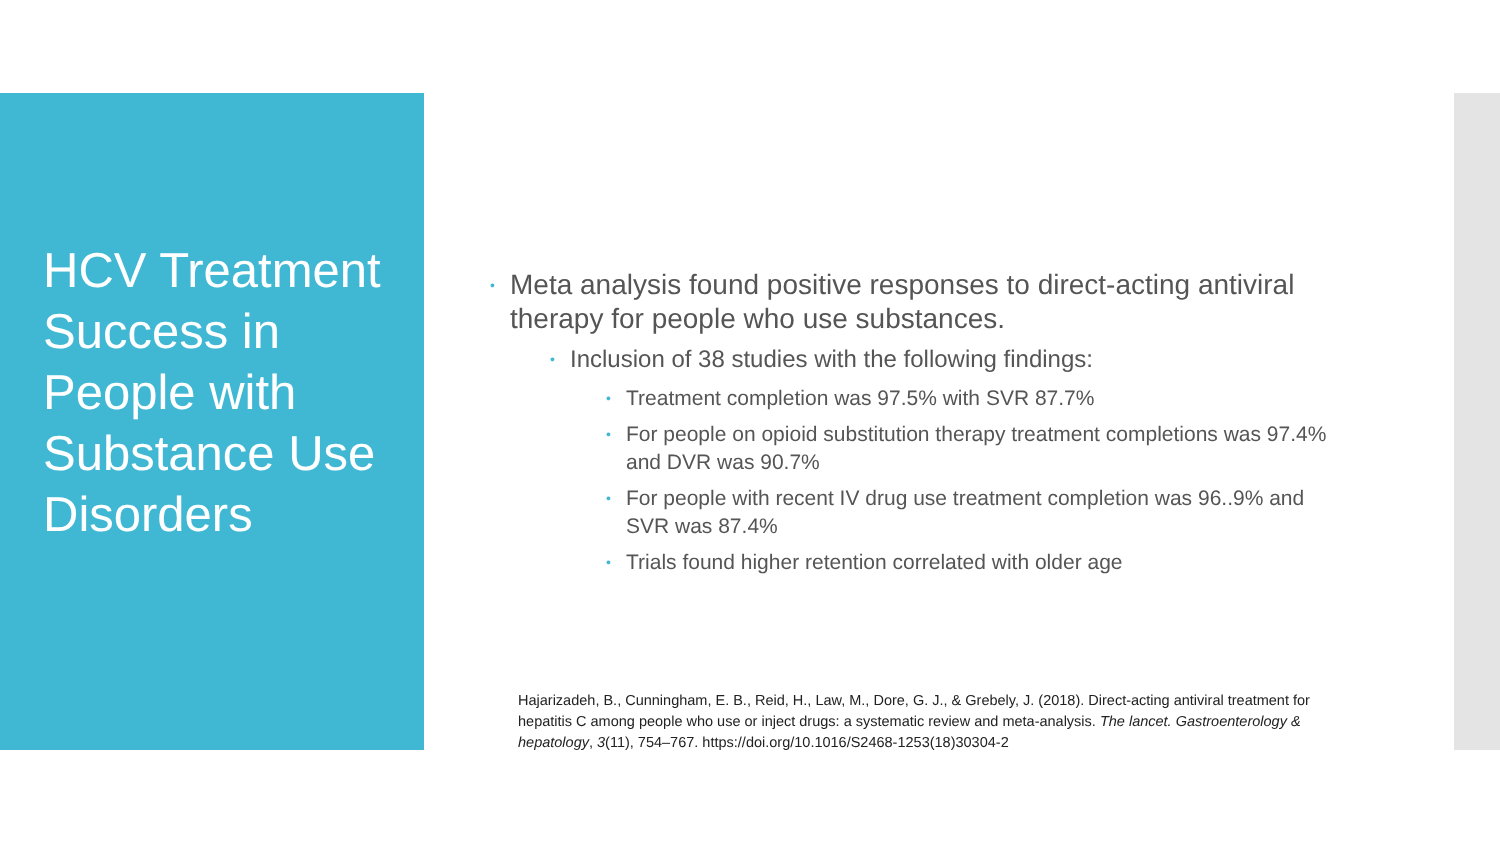HCV Treatment Success in People with Substance Use Disorders
• Meta analysis found positive responses to direct-acting antiviral therapy for people who use substances.
• Inclusion of 38 studies with the following findings:
• Treatment completion was 97.5% with SVR 87.7%
• For people on opioid substitution therapy treatment completions was 97.4% and DVR was 90.7%
• For people with recent IV drug use treatment completion was 96..9% and SVR was 87.4%
• Trials found higher retention correlated with older age
Hajarizadeh, B., Cunningham, E. B., Reid, H., Law, M., Dore, G. J., & Grebely, J. (2018). Direct-acting antiviral treatment for hepatitis C among people who use or inject drugs: a systematic review and meta-analysis. The lancet. Gastroenterology & hepatology, 3(11), 754–767. https://doi.org/10.1016/S2468-1253(18)30304-2